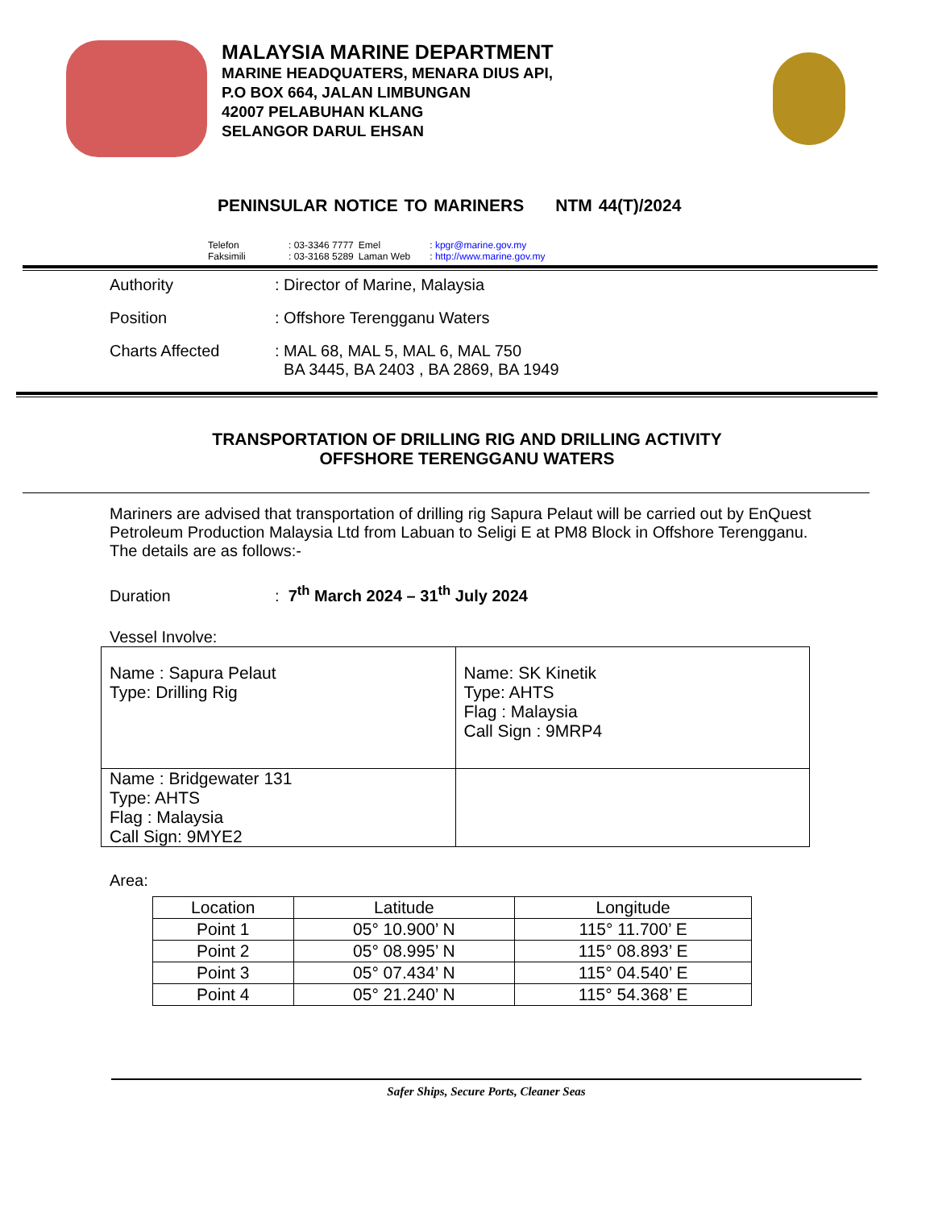MALAYSIA MARINE DEPARTMENT
MARINE HEADQUATERS, MENARA DIUS API,
P.O BOX 664, JALAN LIMBUNGAN
42007 PELABUHAN KLANG
SELANGOR DARUL EHSAN
PENINSULAR NOTICE TO MARINERS NTM 44(T)/2024
| Telefon | : 03-3346 7777 | Emel | : kpgr@marine.gov.my |
| Faksimili | : 03-3168 5289 | Laman Web | : http://www.marine.gov.my |
| Authority | : Director of Marine, Malaysia |
| Position | : Offshore Terengganu Waters |
| Charts Affected | : MAL 68, MAL 5, MAL 6, MAL 750 BA 3445, BA 2403 , BA 2869, BA 1949 |
TRANSPORTATION OF DRILLING RIG AND DRILLING ACTIVITY
OFFSHORE TERENGGANU WATERS
Mariners are advised that transportation of drilling rig Sapura Pelaut will be carried out by EnQuest Petroleum Production Malaysia Ltd from Labuan to Seligi E at PM8 Block in Offshore Terengganu. The details are as follows:-
Duration: 7<sup>th</sup> March 2024 – 31<sup>th</sup> July 2024
Vessel Involve:
| Name : Sapura Pelaut Type: Drilling Rig | Name: SK Kinetik Type: AHTS Flag : Malaysia Call Sign : 9MRP4 |
| Name : Bridgewater 131 Type: AHTS Flag : Malaysia Call Sign: 9MYE2 | |
Area:
| Location | Latitude | Longitude |
| --- | --- | --- |
| Point 1 | 05° 10.900’ N | 115° 11.700’ E |
| Point 2 | 05° 08.995’ N | 115° 08.893’ E |
| Point 3 | 05° 07.434’ N | 115° 04.540’ E |
| Point 4 | 05° 21.240’ N | 115° 54.368’ E |
Safer Ships, Secure Ports, Cleaner Seas